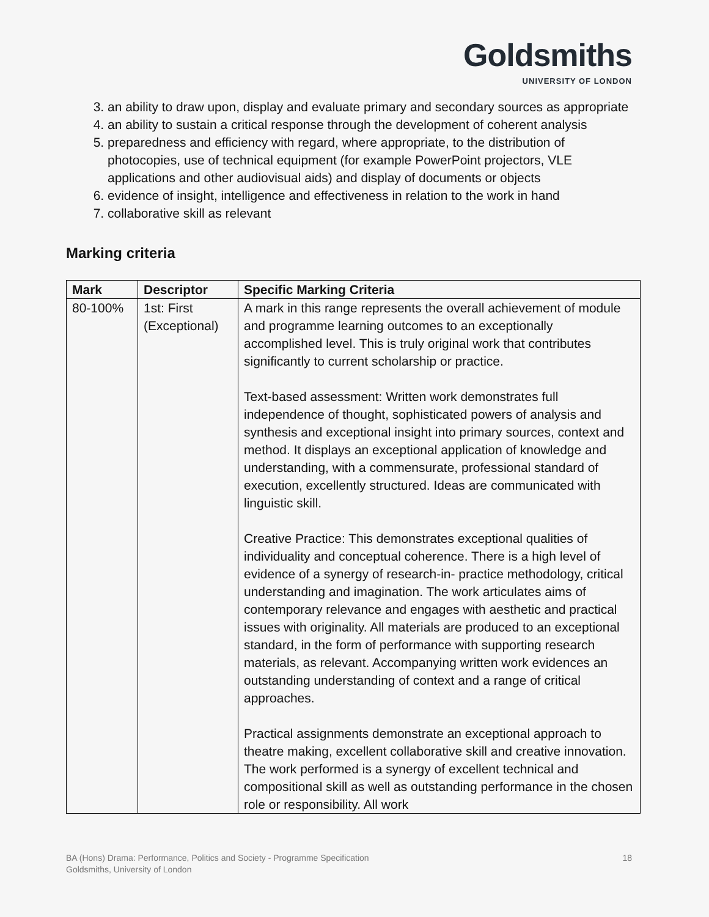Goldsmiths
UNIVERSITY OF LONDON
3. an ability to draw upon, display and evaluate primary and secondary sources as appropriate
4. an ability to sustain a critical response through the development of coherent analysis
5. preparedness and efficiency with regard, where appropriate, to the distribution of photocopies, use of technical equipment (for example PowerPoint projectors, VLE applications and other audiovisual aids) and display of documents or objects
6. evidence of insight, intelligence and effectiveness in relation to the work in hand
7. collaborative skill as relevant
Marking criteria
| Mark | Descriptor | Specific Marking Criteria |
| --- | --- | --- |
| 80-100% | 1st: First (Exceptional) | A mark in this range represents the overall achievement of module and programme learning outcomes to an exceptionally accomplished level. This is truly original work that contributes significantly to current scholarship or practice. Text-based assessment: Written work demonstrates full independence of thought, sophisticated powers of analysis and synthesis and exceptional insight into primary sources, context and method. It displays an exceptional application of knowledge and understanding, with a commensurate, professional standard of execution, excellently structured. Ideas are communicated with linguistic skill. Creative Practice: This demonstrates exceptional qualities of individuality and conceptual coherence. There is a high level of evidence of a synergy of research-in- practice methodology, critical understanding and imagination. The work articulates aims of contemporary relevance and engages with aesthetic and practical issues with originality. All materials are produced to an exceptional standard, in the form of performance with supporting research materials, as relevant. Accompanying written work evidences an outstanding understanding of context and a range of critical approaches. Practical assignments demonstrate an exceptional approach to theatre making, excellent collaborative skill and creative innovation. The work performed is a synergy of excellent technical and compositional skill as well as outstanding performance in the chosen role or responsibility. All work |
18 BA (Hons) Drama: Performance, Politics and Society - Programme Specification
Goldsmiths, University of London